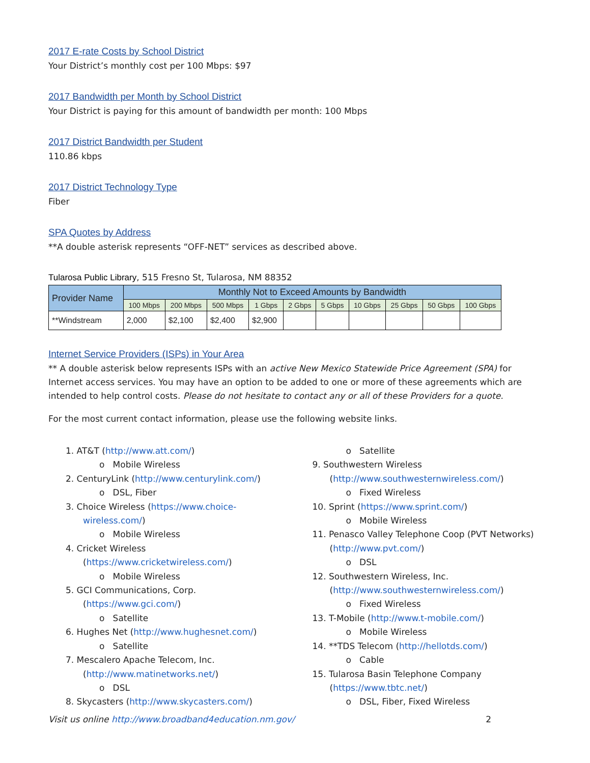2017 E-rate Costs by School District
Your District’s monthly cost per 100 Mbps: $97
2017 Bandwidth per Month by School District
Your District is paying for this amount of bandwidth per month: 100 Mbps
2017 District Bandwidth per Student
110.86 kbps
2017 District Technology Type
Fiber
SPA Quotes by Address
**A double asterisk represents “OFF-NET” services as described above.
Tularosa Public Library, 515 Fresno St, Tularosa, NM 88352
| Provider Name | Monthly Not to Exceed Amounts by Bandwidth | | | | | | | | | |
| --- | --- | --- | --- | --- | --- | --- | --- | --- | --- | --- |
| | 100 Mbps | 200 Mbps | 500 Mbps | 1 Gbps | 2 Gbps | 5 Gbps | 10 Gbps | 25 Gbps | 50 Gbps | 100 Gbps |
| **Windstream | 2,000 | $2,100 | $2,400 | $2,900 | | | | | | |
Internet Service Providers (ISPs) in Your Area
** A double asterisk below represents ISPs with an active New Mexico Statewide Price Agreement (SPA) for Internet access services. You may have an option to be added to one or more of these agreements which are intended to help control costs. Please do not hesitate to contact any or all of these Providers for a quote.
For the most current contact information, please use the following website links.
1. AT&T (http://www.att.com/)
o Mobile Wireless
2. CenturyLink (http://www.centurylink.com/)
o DSL, Fiber
3. Choice Wireless (https://www.choice-wireless.com/)
o Mobile Wireless
4. Cricket Wireless (https://www.cricketwireless.com/)
o Mobile Wireless
5. GCI Communications, Corp. (https://www.gci.com/)
o Satellite
6. Hughes Net (http://www.hughesnet.com/)
o Satellite
7. Mescalero Apache Telecom, Inc. (http://www.matinetworks.net/)
o DSL
8. Skycasters (http://www.skycasters.com/)
o Satellite
9. Southwestern Wireless (http://www.southwesternwireless.com/)
o Fixed Wireless
10. Sprint (https://www.sprint.com/)
o Mobile Wireless
11. Penasco Valley Telephone Coop (PVT Networks) (http://www.pvt.com/)
o DSL
12. Southwestern Wireless, Inc. (http://www.southwesternwireless.com/)
o Fixed Wireless
13. T-Mobile (http://www.t-mobile.com/)
o Mobile Wireless
14. **TDS Telecom (http://hellotds.com/)
o Cable
15. Tularosa Basin Telephone Company (https://www.tbtc.net/)
o DSL, Fiber, Fixed Wireless
Visit us online http://www.broadband4education.nm.gov/ 2